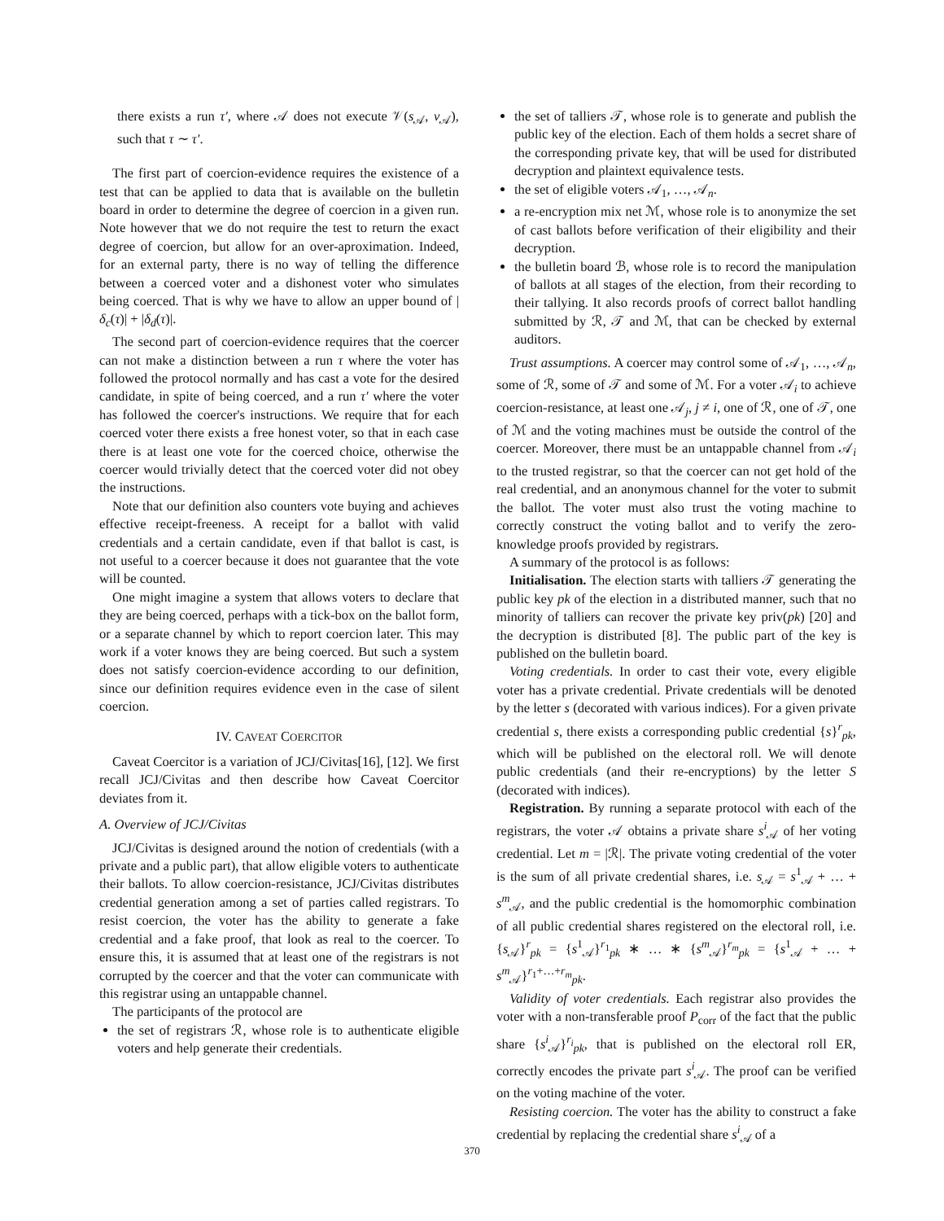there exists a run τ′, where 𝒜 does not execute 𝒱(s<sub>𝒜</sub>, v<sub>𝒜</sub>), such that τ ∼ τ′.
The first part of coercion-evidence requires the existence of a test that can be applied to data that is available on the bulletin board in order to determine the degree of coercion in a given run. Note however that we do not require the test to return the exact degree of coercion, but allow for an over-aproximation. Indeed, for an external party, there is no way of telling the difference between a coerced voter and a dishonest voter who simulates being coerced. That is why we have to allow an upper bound of |δ<sub>c</sub>(τ)| + |δ<sub>d</sub>(τ)|.
The second part of coercion-evidence requires that the coercer can not make a distinction between a run τ where the voter has followed the protocol normally and has cast a vote for the desired candidate, in spite of being coerced, and a run τ′ where the voter has followed the coercer's instructions. We require that for each coerced voter there exists a free honest voter, so that in each case there is at least one vote for the coerced choice, otherwise the coercer would trivially detect that the coerced voter did not obey the instructions.
Note that our definition also counters vote buying and achieves effective receipt-freeness. A receipt for a ballot with valid credentials and a certain candidate, even if that ballot is cast, is not useful to a coercer because it does not guarantee that the vote will be counted.
One might imagine a system that allows voters to declare that they are being coerced, perhaps with a tick-box on the ballot form, or a separate channel by which to report coercion later. This may work if a voter knows they are being coerced. But such a system does not satisfy coercion-evidence according to our definition, since our definition requires evidence even in the case of silent coercion.
IV. CAVEAT COERCITOR
Caveat Coercitor is a variation of JCJ/Civitas[16], [12]. We first recall JCJ/Civitas and then describe how Caveat Coercitor deviates from it.
A. Overview of JCJ/Civitas
JCJ/Civitas is designed around the notion of credentials (with a private and a public part), that allow eligible voters to authenticate their ballots. To allow coercion-resistance, JCJ/Civitas distributes credential generation among a set of parties called registrars. To resist coercion, the voter has the ability to generate a fake credential and a fake proof, that look as real to the coercer. To ensure this, it is assumed that at least one of the registrars is not corrupted by the coercer and that the voter can communicate with this registrar using an untappable channel.
The participants of the protocol are
the set of registrars ℛ, whose role is to authenticate eligible voters and help generate their credentials.
the set of talliers 𝒯, whose role is to generate and publish the public key of the election. Each of them holds a secret share of the corresponding private key, that will be used for distributed decryption and plaintext equivalence tests.
the set of eligible voters 𝒜<sub>1</sub>, …, 𝒜<sub>n</sub>.
a re-encryption mix net ℳ, whose role is to anonymize the set of cast ballots before verification of their eligibility and their decryption.
the bulletin board ℬ, whose role is to record the manipulation of ballots at all stages of the election, from their recording to their tallying. It also records proofs of correct ballot handling submitted by ℛ, 𝒯 and ℳ, that can be checked by external auditors.
Trust assumptions. A coercer may control some of 𝒜<sub>1</sub>, …, 𝒜<sub>n</sub>, some of ℛ, some of 𝒯 and some of ℳ. For a voter 𝒜<sub>i</sub> to achieve coercion-resistance, at least one 𝒜<sub>j</sub>, j ≠ i, one of ℛ, one of 𝒯, one of ℳ and the voting machines must be outside the control of the coercer. Moreover, there must be an untappable channel from 𝒜<sub>i</sub> to the trusted registrar, so that the coercer can not get hold of the real credential, and an anonymous channel for the voter to submit the ballot. The voter must also trust the voting machine to correctly construct the voting ballot and to verify the zero-knowledge proofs provided by registrars.
A summary of the protocol is as follows:
Initialisation. The election starts with talliers 𝒯 generating the public key pk of the election in a distributed manner, such that no minority of talliers can recover the private key priv(pk) [20] and the decryption is distributed [8]. The public part of the key is published on the bulletin board.
Voting credentials. In order to cast their vote, every eligible voter has a private credential. Private credentials will be denoted by the letter s (decorated with various indices). For a given private credential s, there exists a corresponding public credential {s}<sup>r</sup><sub>pk</sub>, which will be published on the electoral roll. We will denote public credentials (and their re-encryptions) by the letter S (decorated with indices).
Registration. By running a separate protocol with each of the registrars, the voter 𝒜 obtains a private share s<sup>i</sup><sub>𝒜</sub> of her voting credential. Let m = |ℛ|. The private voting credential of the voter is the sum of all private credential shares, i.e. s<sub>𝒜</sub> = s<sup>1</sup><sub>𝒜</sub> + … + s<sup>m</sup><sub>𝒜</sub>, and the public credential is the homomorphic combination of all public credential shares registered on the electoral roll, i.e. {s<sub>𝒜</sub>}<sup>r</sup><sub>pk</sub> = {s<sup>1</sup><sub>𝒜</sub>}<sup>r<sub>1</sub></sup><sub>pk</sub> ∗ … ∗ {s<sup>m</sup><sub>𝒜</sub>}<sup>r<sub>m</sub></sup><sub>pk</sub> = {s<sup>1</sup><sub>𝒜</sub> + … + s<sup>m</sup><sub>𝒜</sub>}<sup>r<sub>1</sub>+…+r<sub>m</sub></sup><sub>pk</sub>.
Validity of voter credentials. Each registrar also provides the voter with a non-transferable proof P<sub>corr</sub> of the fact that the public share {s<sup>i</sup><sub>𝒜</sub>}<sup>r<sub>i</sub></sup><sub>pk</sub>, that is published on the electoral roll ER, correctly encodes the private part s<sup>i</sup><sub>𝒜</sub>. The proof can be verified on the voting machine of the voter.
Resisting coercion. The voter has the ability to construct a fake credential by replacing the credential share s<sup>i</sup><sub>𝒜</sub> of a
370